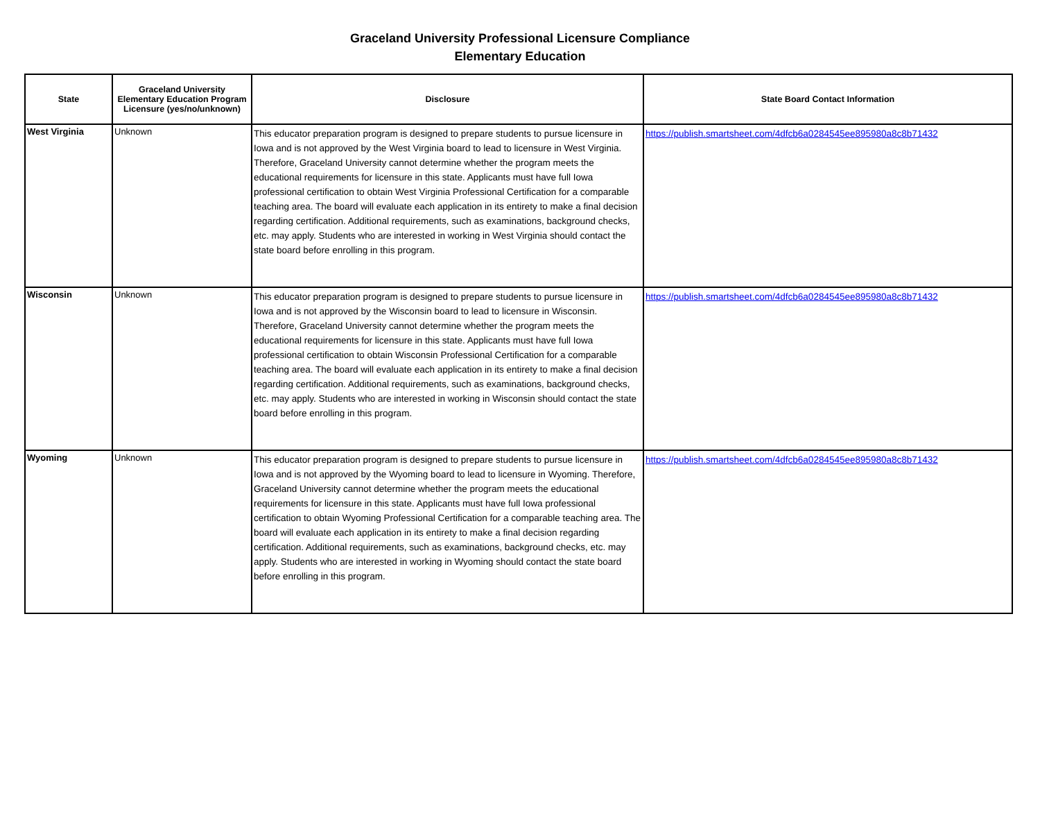Graceland University Professional Licensure Compliance
Elementary Education
| State | Graceland University Elementary Education Program Licensure (yes/no/unknown) | Disclosure | State Board Contact Information |
| --- | --- | --- | --- |
| West Virginia | Unknown | This educator preparation program is designed to prepare students to pursue licensure in Iowa and is not approved by the West Virginia board to lead to licensure in West Virginia. Therefore, Graceland University cannot determine whether the program meets the educational requirements for licensure in this state. Applicants must have full Iowa professional certification to obtain West Virginia Professional Certification for a comparable teaching area. The board will evaluate each application in its entirety to make a final decision regarding certification. Additional requirements, such as examinations, background checks, etc. may apply. Students who are interested in working in West Virginia should contact the state board before enrolling in this program. | https://publish.smartsheet.com/4dfcb6a0284545ee895980a8c8b71432 |
| Wisconsin | Unknown | This educator preparation program is designed to prepare students to pursue licensure in Iowa and is not approved by the Wisconsin board to lead to licensure in Wisconsin. Therefore, Graceland University cannot determine whether the program meets the educational requirements for licensure in this state. Applicants must have full Iowa professional certification to obtain Wisconsin Professional Certification for a comparable teaching area. The board will evaluate each application in its entirety to make a final decision regarding certification. Additional requirements, such as examinations, background checks, etc. may apply. Students who are interested in working in Wisconsin should contact the state board before enrolling in this program. | https://publish.smartsheet.com/4dfcb6a0284545ee895980a8c8b71432 |
| Wyoming | Unknown | This educator preparation program is designed to prepare students to pursue licensure in Iowa and is not approved by the Wyoming board to lead to licensure in Wyoming. Therefore, Graceland University cannot determine whether the program meets the educational requirements for licensure in this state. Applicants must have full Iowa professional certification to obtain Wyoming Professional Certification for a comparable teaching area. The board will evaluate each application in its entirety to make a final decision regarding certification. Additional requirements, such as examinations, background checks, etc. may apply. Students who are interested in working in Wyoming should contact the state board before enrolling in this program. | https://publish.smartsheet.com/4dfcb6a0284545ee895980a8c8b71432 |